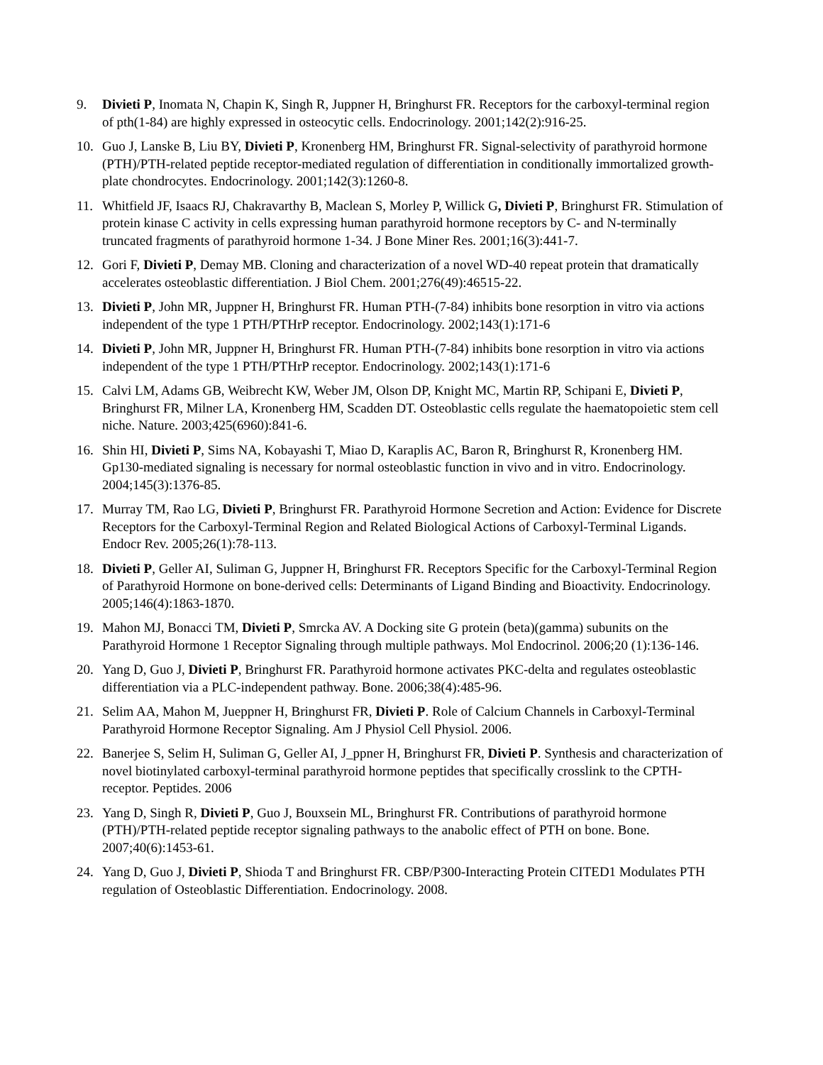9. Divieti P, Inomata N, Chapin K, Singh R, Juppner H, Bringhurst FR. Receptors for the carboxyl-terminal region of pth(1-84) are highly expressed in osteocytic cells. Endocrinology. 2001;142(2):916-25.
10. Guo J, Lanske B, Liu BY, Divieti P, Kronenberg HM, Bringhurst FR. Signal-selectivity of parathyroid hormone (PTH)/PTH-related peptide receptor-mediated regulation of differentiation in conditionally immortalized growth-plate chondrocytes. Endocrinology. 2001;142(3):1260-8.
11. Whitfield JF, Isaacs RJ, Chakravarthy B, Maclean S, Morley P, Willick G, Divieti P, Bringhurst FR. Stimulation of protein kinase C activity in cells expressing human parathyroid hormone receptors by C- and N-terminally truncated fragments of parathyroid hormone 1-34. J Bone Miner Res. 2001;16(3):441-7.
12. Gori F, Divieti P, Demay MB. Cloning and characterization of a novel WD-40 repeat protein that dramatically accelerates osteoblastic differentiation. J Biol Chem. 2001;276(49):46515-22.
13. Divieti P, John MR, Juppner H, Bringhurst FR. Human PTH-(7-84) inhibits bone resorption in vitro via actions independent of the type 1 PTH/PTHrP receptor. Endocrinology. 2002;143(1):171-6
14. Divieti P, John MR, Juppner H, Bringhurst FR. Human PTH-(7-84) inhibits bone resorption in vitro via actions independent of the type 1 PTH/PTHrP receptor. Endocrinology. 2002;143(1):171-6
15. Calvi LM, Adams GB, Weibrecht KW, Weber JM, Olson DP, Knight MC, Martin RP, Schipani E, Divieti P, Bringhurst FR, Milner LA, Kronenberg HM, Scadden DT. Osteoblastic cells regulate the haematopoietic stem cell niche. Nature. 2003;425(6960):841-6.
16. Shin HI, Divieti P, Sims NA, Kobayashi T, Miao D, Karaplis AC, Baron R, Bringhurst R, Kronenberg HM. Gp130-mediated signaling is necessary for normal osteoblastic function in vivo and in vitro. Endocrinology. 2004;145(3):1376-85.
17. Murray TM, Rao LG, Divieti P, Bringhurst FR. Parathyroid Hormone Secretion and Action: Evidence for Discrete Receptors for the Carboxyl-Terminal Region and Related Biological Actions of Carboxyl-Terminal Ligands. Endocr Rev. 2005;26(1):78-113.
18. Divieti P, Geller AI, Suliman G, Juppner H, Bringhurst FR. Receptors Specific for the Carboxyl-Terminal Region of Parathyroid Hormone on bone-derived cells: Determinants of Ligand Binding and Bioactivity. Endocrinology. 2005;146(4):1863-1870.
19. Mahon MJ, Bonacci TM, Divieti P, Smrcka AV. A Docking site G protein (beta)(gamma) subunits on the Parathyroid Hormone 1 Receptor Signaling through multiple pathways. Mol Endocrinol. 2006;20 (1):136-146.
20. Yang D, Guo J, Divieti P, Bringhurst FR. Parathyroid hormone activates PKC-delta and regulates osteoblastic differentiation via a PLC-independent pathway. Bone. 2006;38(4):485-96.
21. Selim AA, Mahon M, Jueppner H, Bringhurst FR, Divieti P. Role of Calcium Channels in Carboxyl-Terminal Parathyroid Hormone Receptor Signaling. Am J Physiol Cell Physiol. 2006.
22. Banerjee S, Selim H, Suliman G, Geller AI, J_ppner H, Bringhurst FR, Divieti P. Synthesis and characterization of novel biotinylated carboxyl-terminal parathyroid hormone peptides that specifically crosslink to the CPTH-receptor. Peptides. 2006
23. Yang D, Singh R, Divieti P, Guo J, Bouxsein ML, Bringhurst FR. Contributions of parathyroid hormone (PTH)/PTH-related peptide receptor signaling pathways to the anabolic effect of PTH on bone. Bone. 2007;40(6):1453-61.
24. Yang D, Guo J, Divieti P, Shioda T and Bringhurst FR. CBP/P300-Interacting Protein CITED1 Modulates PTH regulation of Osteoblastic Differentiation. Endocrinology. 2008.